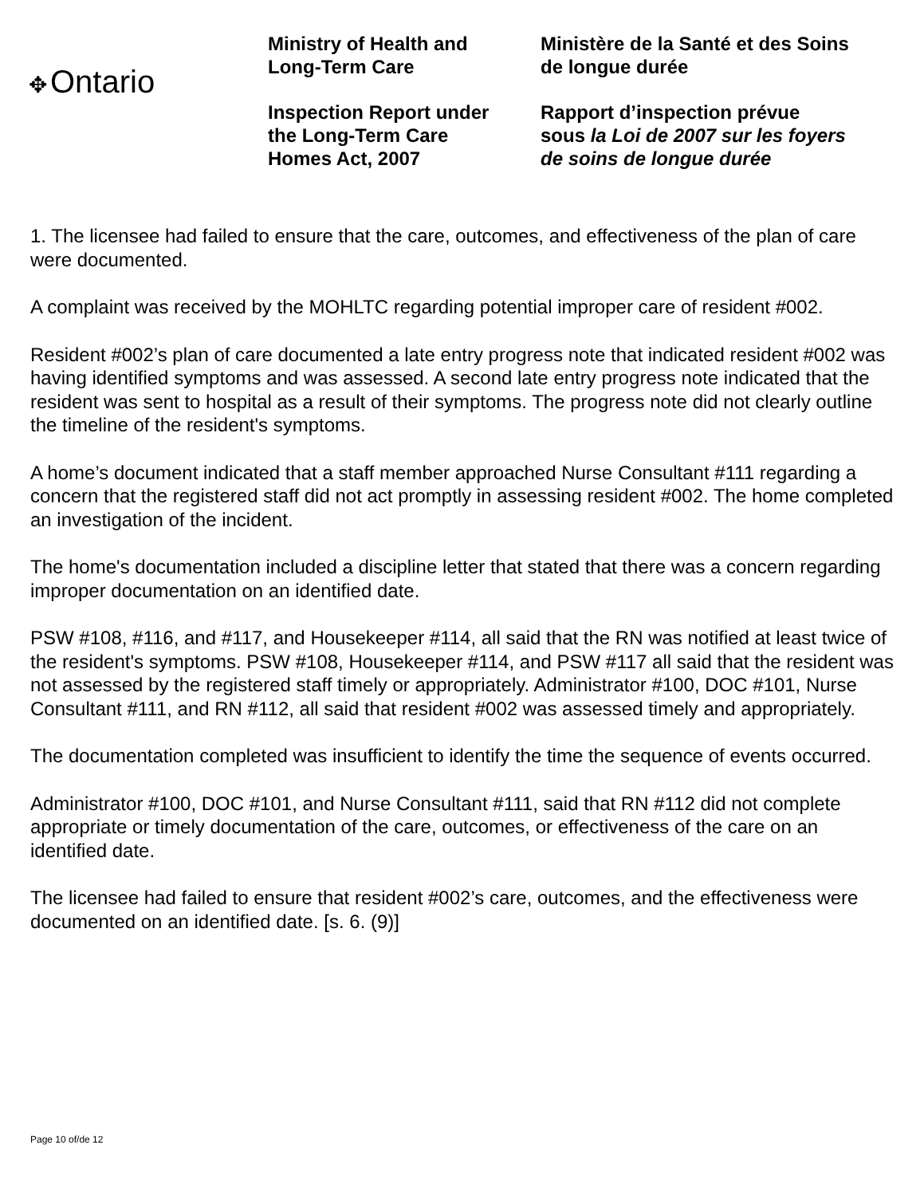✥ Ontario
Ministry of Health and
Long-Term Care
Inspection Report under
the Long-Term Care
Homes Act, 2007
Ministère de la Santé et des Soins
de longue durée
Rapport d’inspection prévue
sous la Loi de 2007 sur les foyers
de soins de longue durée
1. The licensee had failed to ensure that the care, outcomes, and effectiveness of the plan of care were documented.
A complaint was received by the MOHLTC regarding potential improper care of resident #002.
Resident #002’s plan of care documented a late entry progress note that indicated resident #002 was having identified symptoms and was assessed. A second late entry progress note indicated that the resident was sent to hospital as a result of their symptoms. The progress note did not clearly outline the timeline of the resident's symptoms.
A home’s document indicated that a staff member approached Nurse Consultant #111 regarding a concern that the registered staff did not act promptly in assessing resident #002. The home completed an investigation of the incident.
The home's documentation included a discipline letter that stated that there was a concern regarding improper documentation on an identified date.
PSW #108, #116, and #117, and Housekeeper #114, all said that the RN was notified at least twice of the resident's symptoms. PSW #108, Housekeeper #114, and PSW #117 all said that the resident was not assessed by the registered staff timely or appropriately. Administrator #100, DOC #101, Nurse Consultant #111, and RN #112, all said that resident #002 was assessed timely and appropriately.
The documentation completed was insufficient to identify the time the sequence of events occurred.
Administrator #100, DOC #101, and Nurse Consultant #111, said that RN #112 did not complete appropriate or timely documentation of the care, outcomes, or effectiveness of the care on an identified date.
The licensee had failed to ensure that resident #002’s care, outcomes, and the effectiveness were documented on an identified date. [s. 6. (9)]
Page 10 of/de 12